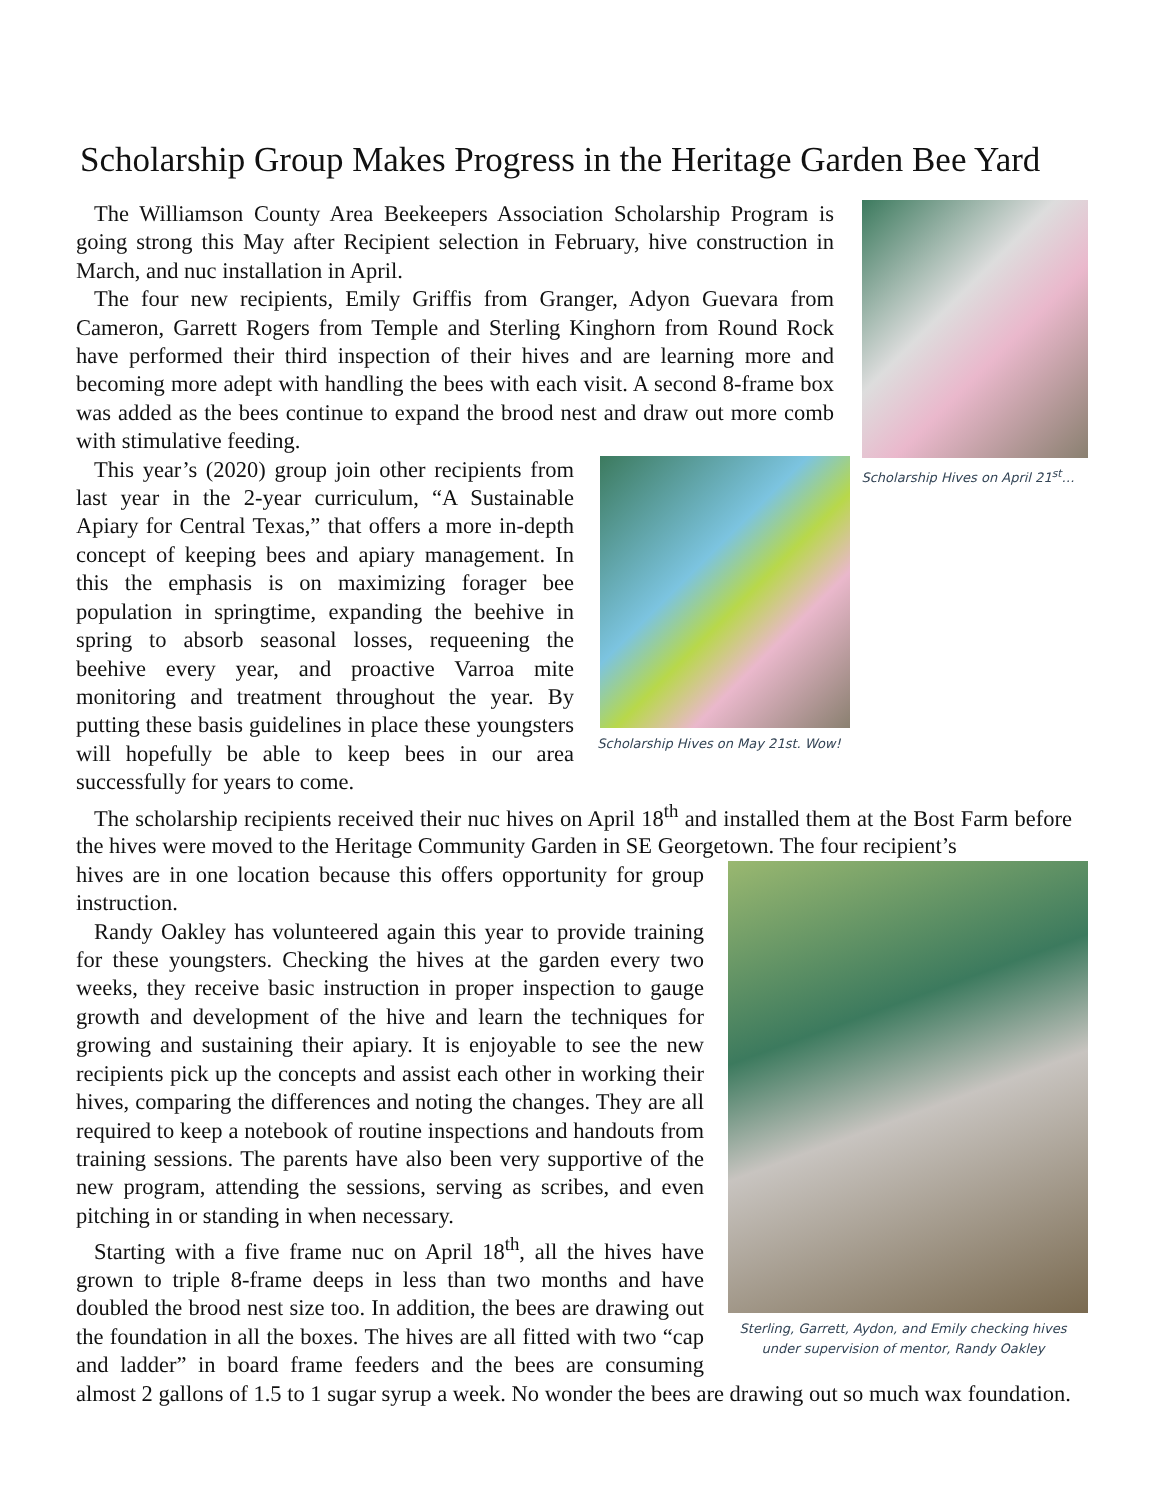Scholarship Group Makes Progress in the Heritage Garden Bee Yard
Scholarship Hives on April 21<sup>st</sup>…
The Williamson County Area Beekeepers Association Scholarship Program is going strong this May after Recipient selection in February, hive construction in March, and nuc installation in April.
The four new recipients, Emily Griffis from Granger, Adyon Guevara from Cameron, Garrett Rogers from Temple and Sterling Kinghorn from Round Rock have performed their third inspection of their hives and are learning more and becoming more adept with handling the bees with each visit. A second 8-frame box was added as the bees continue to expand the brood nest and draw out more comb with stimulative feeding.
Scholarship Hives on May 21st. Wow!
This year’s (2020) group join other recipients from last year in the 2-year curriculum, “A Sustainable Apiary for Central Texas,” that offers a more in-depth concept of keeping bees and apiary management. In this the emphasis is on maximizing forager bee population in springtime, expanding the beehive in spring to absorb seasonal losses, requeening the beehive every year, and proactive Varroa mite monitoring and treatment throughout the year. By putting these basis guidelines in place these youngsters will hopefully be able to keep bees in our area successfully for years to come.
The scholarship recipients received their nuc hives on April 18<sup>th</sup> and installed them at the Bost Farm before the hives were moved to the Heritage Community Garden in SE Georgetown. The four recipient’s
Sterling, Garrett, Aydon, and Emily checking hives
under supervision of mentor, Randy Oakley
hives are in one location because this offers opportunity for group instruction.
Randy Oakley has volunteered again this year to provide training for these youngsters. Checking the hives at the garden every two weeks, they receive basic instruction in proper inspection to gauge growth and development of the hive and learn the techniques for growing and sustaining their apiary. It is enjoyable to see the new recipients pick up the concepts and assist each other in working their hives, comparing the differences and noting the changes. They are all required to keep a notebook of routine inspections and handouts from training sessions. The parents have also been very supportive of the new program, attending the sessions, serving as scribes, and even pitching in or standing in when necessary.
Starting with a five frame nuc on April 18<sup>th</sup>, all the hives have grown to triple 8-frame deeps in less than two months and have doubled the brood nest size too. In addition, the bees are drawing out the foundation in all the boxes. The hives are all fitted with two “cap and ladder” in board frame feeders and the bees are consuming almost 2 gallons of 1.5 to 1 sugar syrup a week. No wonder the bees are drawing out so much wax foundation.